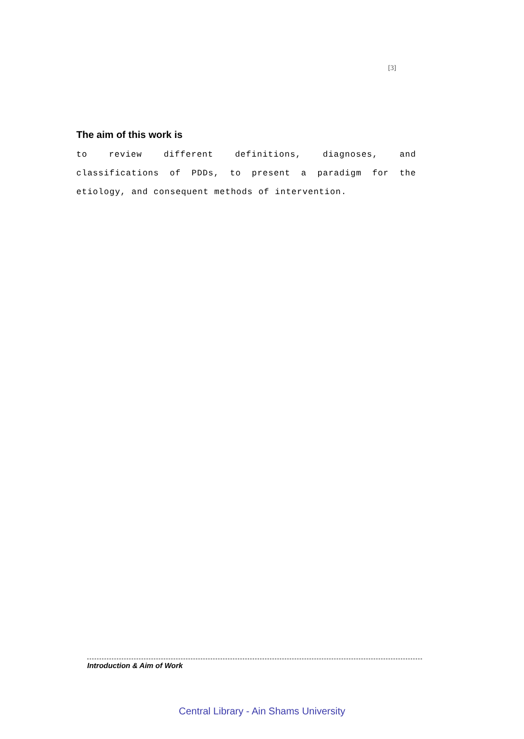[3]
The aim of this work is
to review different definitions, diagnoses, and classifications of PDDs, to present a paradigm for the etiology, and consequent methods of intervention.
Introduction & Aim of Work
Central Library - Ain Shams University